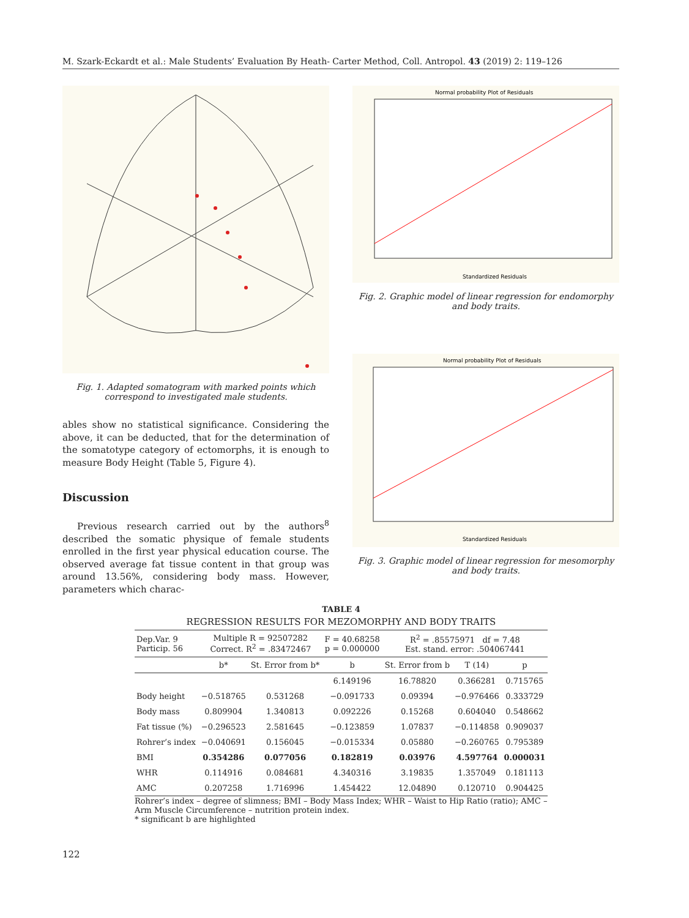M. Szark-Eckardt et al.: Male Students’ Evaluation By Heath- Carter Method, Coll. Antropol. 43 (2019) 2: 119–126
Fig. 1. Adapted somatogram with marked points which correspond to investigated male students.
ables show no statistical significance. Considering the above, it can be deducted, that for the determination of the somatotype category of ectomorphs, it is enough to measure Body Height (Table 5, Figure 4).
Discussion
Previous research carried out by the authors<sup>8</sup> described the somatic physique of female students enrolled in the first year physical education course. The observed average fat tissue content in that group was around 13.56%, considering body mass. However, parameters which charac-
Normal probability Plot of Residuals
Standardized Residuals
Fig. 2. Graphic model of linear regression for endomorphy and body traits.
Normal probability Plot of Residuals
Standardized Residuals
Fig. 3. Graphic model of linear regression for mesomorphy and body traits.
TABLE 4
REGRESSION RESULTS FOR MEZOMORPHY AND BODY TRAITS
| Dep.Var. 9 Particip. 56 | Multiple R = 92507282 Correct. R<sup>2</sup> = .83472467 | | F = 40.68258 p = 0.000000 | R<sup>2</sup> = .85575971 df = 7.48 Est. stand. error: .504067441 | | |
| | b* | St. Error from b* | b | St. Error from b | T (14) | p |
| | | | 6.149196 | 16.78820 | 0.366281 | 0.715765 |
| Body height | −0.518765 | 0.531268 | −0.091733 | 0.09394 | −0.976466 | 0.333729 |
| Body mass | 0.809904 | 1.340813 | 0.092226 | 0.15268 | 0.604040 | 0.548662 |
| Fat tissue (%) | −0.296523 | 2.581645 | −0.123859 | 1.07837 | −0.114858 | 0.909037 |
| Rohrer’s index | −0.040691 | 0.156045 | −0.015334 | 0.05880 | −0.260765 | 0.795389 |
| BMI | 0.354286 | 0.077056 | 0.182819 | 0.03976 | 4.597764 | 0.000031 |
| WHR | 0.114916 | 0.084681 | 4.340316 | 3.19835 | 1.357049 | 0.181113 |
| AMC | 0.207258 | 1.716996 | 1.454422 | 12.04890 | 0.120710 | 0.904425 |
Rohrer’s index – degree of slimness; BMI – Body Mass Index; WHR – Waist to Hip Ratio (ratio); AMC – Arm Muscle Circumference – nutrition protein index.
* significant b are highlighted
122